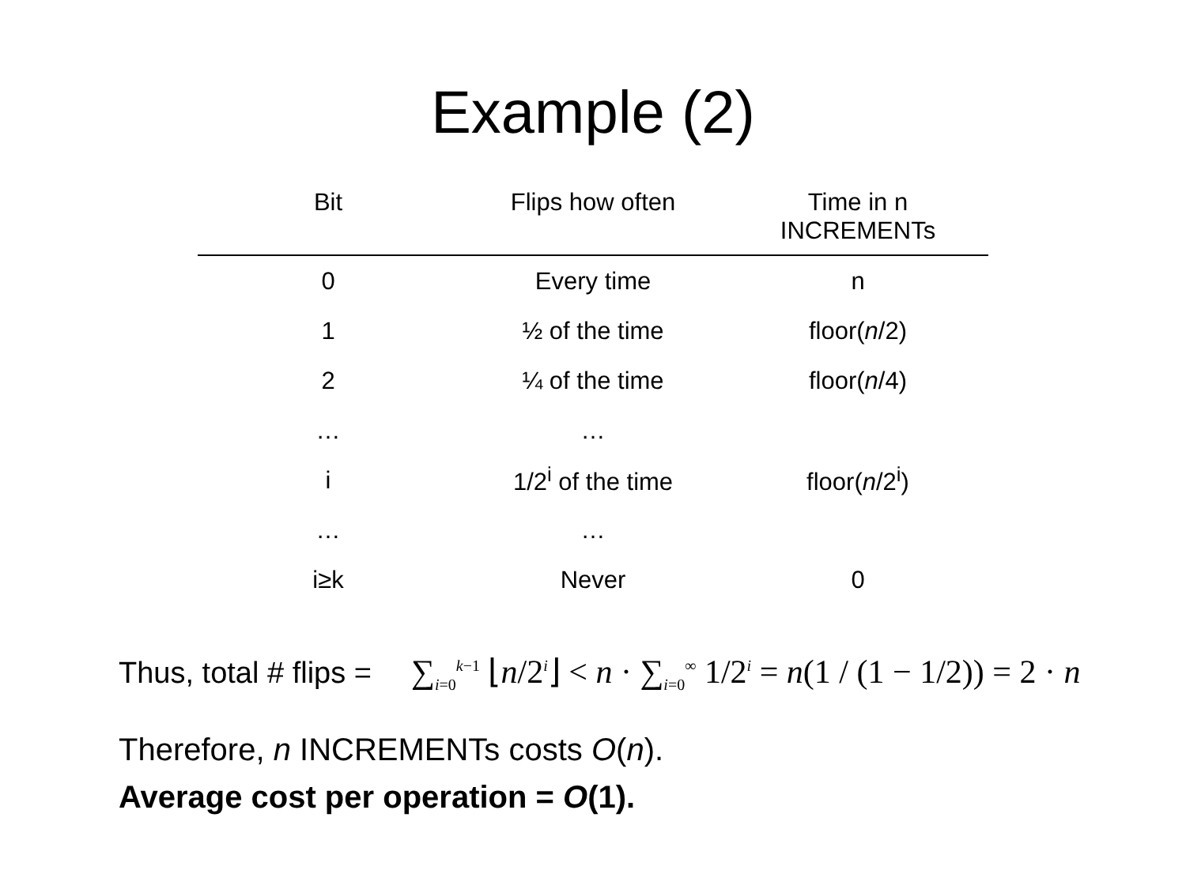Example (2)
| Bit | Flips how often | Time in n INCREMENTs |
| --- | --- | --- |
| 0 | Every time | n |
| 1 | ½ of the time | floor( n /2) |
| 2 | ¼ of the time | floor( n /4) |
| … | … | |
| i | 1/2<sup>i</sup> of the time | floor( n /2<sup>i</sup>) |
| … | … | |
| i≥k | Never | 0 |
Thus, total # flips = ∑<sub>i=0</sub><sup>k−1</sup> ⌊n/2<sup>i</sup>⌋ < n · ∑<sub>i=0</sub><sup>∞</sup> 1/2<sup>i</sup> = n(1 / (1 − 1/2)) = 2 · n
Therefore, n INCREMENTs costs O(n).
Average cost per operation = O(1).